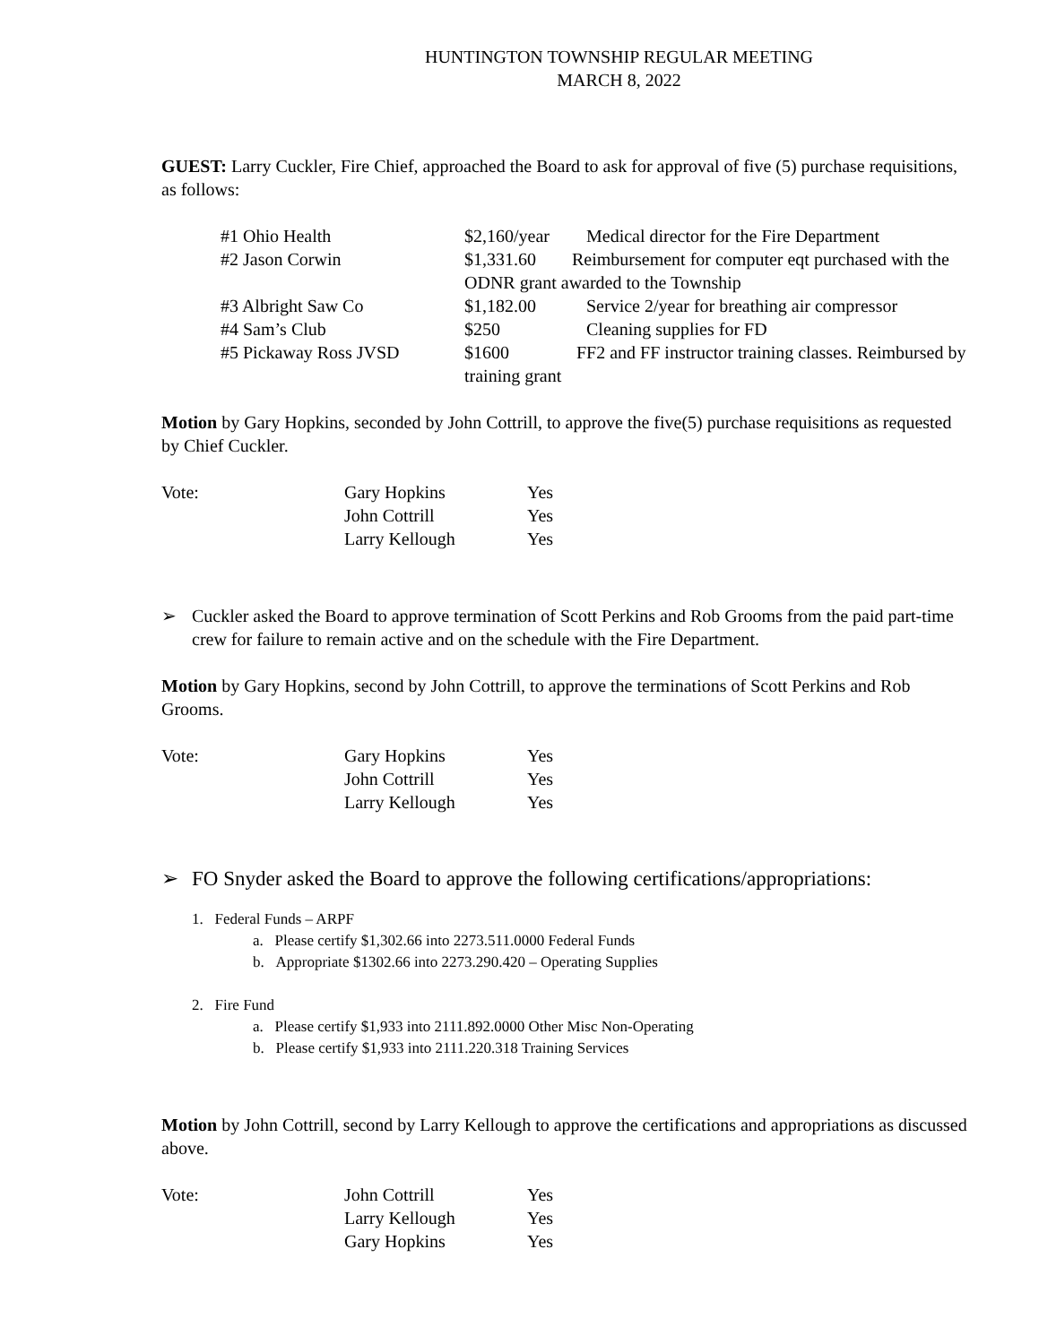HUNTINGTON TOWNSHIP REGULAR MEETING
MARCH 8, 2022
GUEST: Larry Cuckler, Fire Chief, approached the Board to ask for approval of five (5) purchase requisitions, as follows:
| #1 Ohio Health | $2,160/year | Medical director for the Fire Department |
| #2 Jason Corwin | $1,331.60 Reimbursement for computer eqt purchased with the ODNR grant awarded to the Township | |
| #3 Albright Saw Co | $1,182.00 | Service 2/year for breathing air compressor |
| #4 Sam’s Club | $250 | Cleaning supplies for FD |
| #5 Pickaway Ross JVSD | $1600 FF2 and FF instructor training classes. Reimbursed by training grant | |
Motion by Gary Hopkins, seconded by John Cottrill, to approve the five(5) purchase requisitions as requested by Chief Cuckler.
| Vote: | Gary Hopkins | Yes |
| | John Cottrill | Yes |
| | Larry Kellough | Yes |
➢ Cuckler asked the Board to approve termination of Scott Perkins and Rob Grooms from the paid part-time crew for failure to remain active and on the schedule with the Fire Department.
Motion by Gary Hopkins, second by John Cottrill, to approve the terminations of Scott Perkins and Rob Grooms.
| Vote: | Gary Hopkins | Yes |
| | John Cottrill | Yes |
| | Larry Kellough | Yes |
➢ FO Snyder asked the Board to approve the following certifications/appropriations:
1. Federal Funds – ARPF
a. Please certify $1,302.66 into 2273.511.0000 Federal Funds
b. Appropriate $1302.66 into 2273.290.420 – Operating Supplies
2. Fire Fund
a. Please certify $1,933 into 2111.892.0000 Other Misc Non-Operating
b. Please certify $1,933 into 2111.220.318 Training Services
Motion by John Cottrill, second by Larry Kellough to approve the certifications and appropriations as discussed above.
| Vote: | John Cottrill | Yes |
| | Larry Kellough | Yes |
| | Gary Hopkins | Yes |